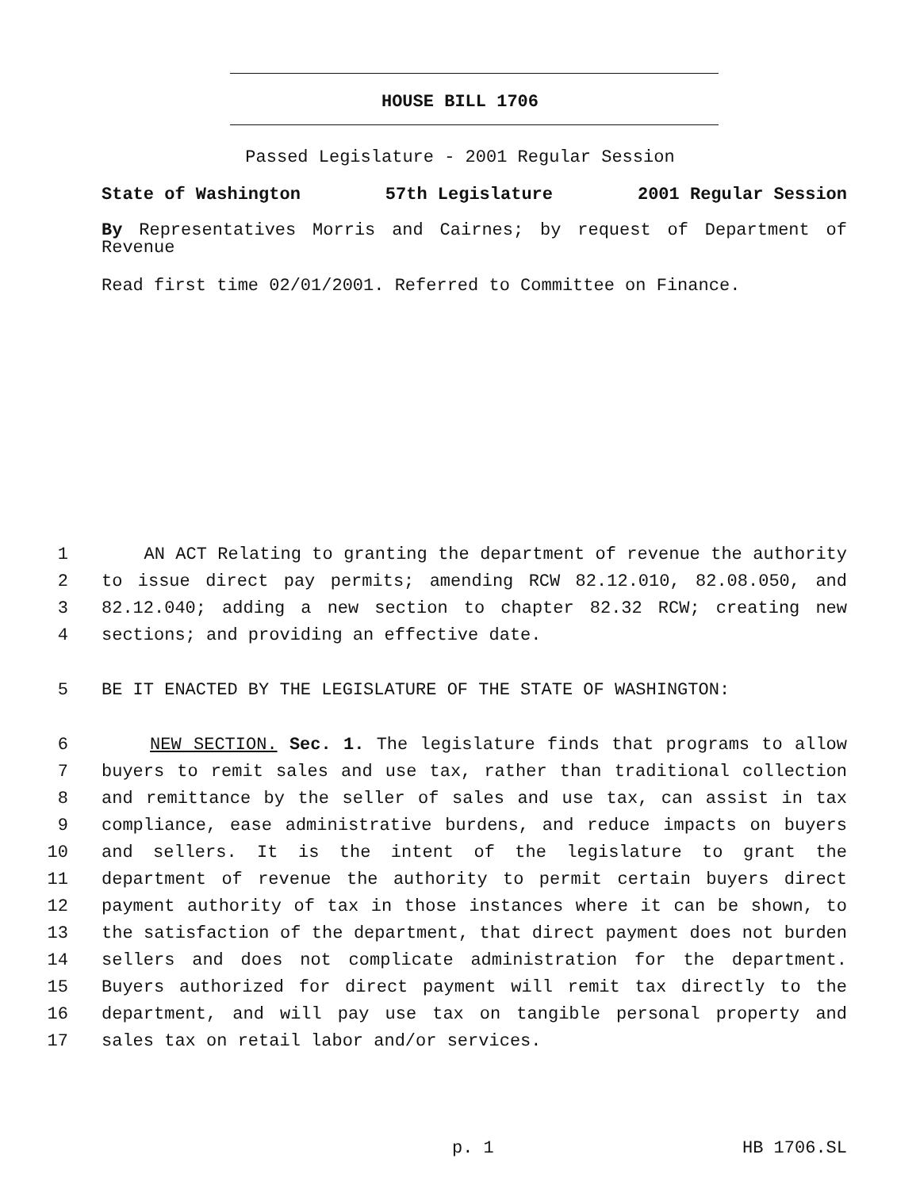HOUSE BILL 1706
Passed Legislature - 2001 Regular Session
State of Washington 57th Legislature 2001 Regular Session
By Representatives Morris and Cairnes; by request of Department of
Revenue
Read first time 02/01/2001. Referred to Committee on Finance.
1 AN ACT Relating to granting the department of revenue the authority
2 to issue direct pay permits; amending RCW 82.12.010, 82.08.050, and
3 82.12.040; adding a new section to chapter 82.32 RCW; creating new
4 sections; and providing an effective date.
5 BE IT ENACTED BY THE LEGISLATURE OF THE STATE OF WASHINGTON:
6 NEW SECTION. Sec. 1. The legislature finds that programs to allow
7 buyers to remit sales and use tax, rather than traditional collection
8 and remittance by the seller of sales and use tax, can assist in tax
9 compliance, ease administrative burdens, and reduce impacts on buyers
10 and sellers. It is the intent of the legislature to grant the
11 department of revenue the authority to permit certain buyers direct
12 payment authority of tax in those instances where it can be shown, to
13 the satisfaction of the department, that direct payment does not burden
14 sellers and does not complicate administration for the department.
15 Buyers authorized for direct payment will remit tax directly to the
16 department, and will pay use tax on tangible personal property and
17 sales tax on retail labor and/or services.
p. 1 HB 1706.SL